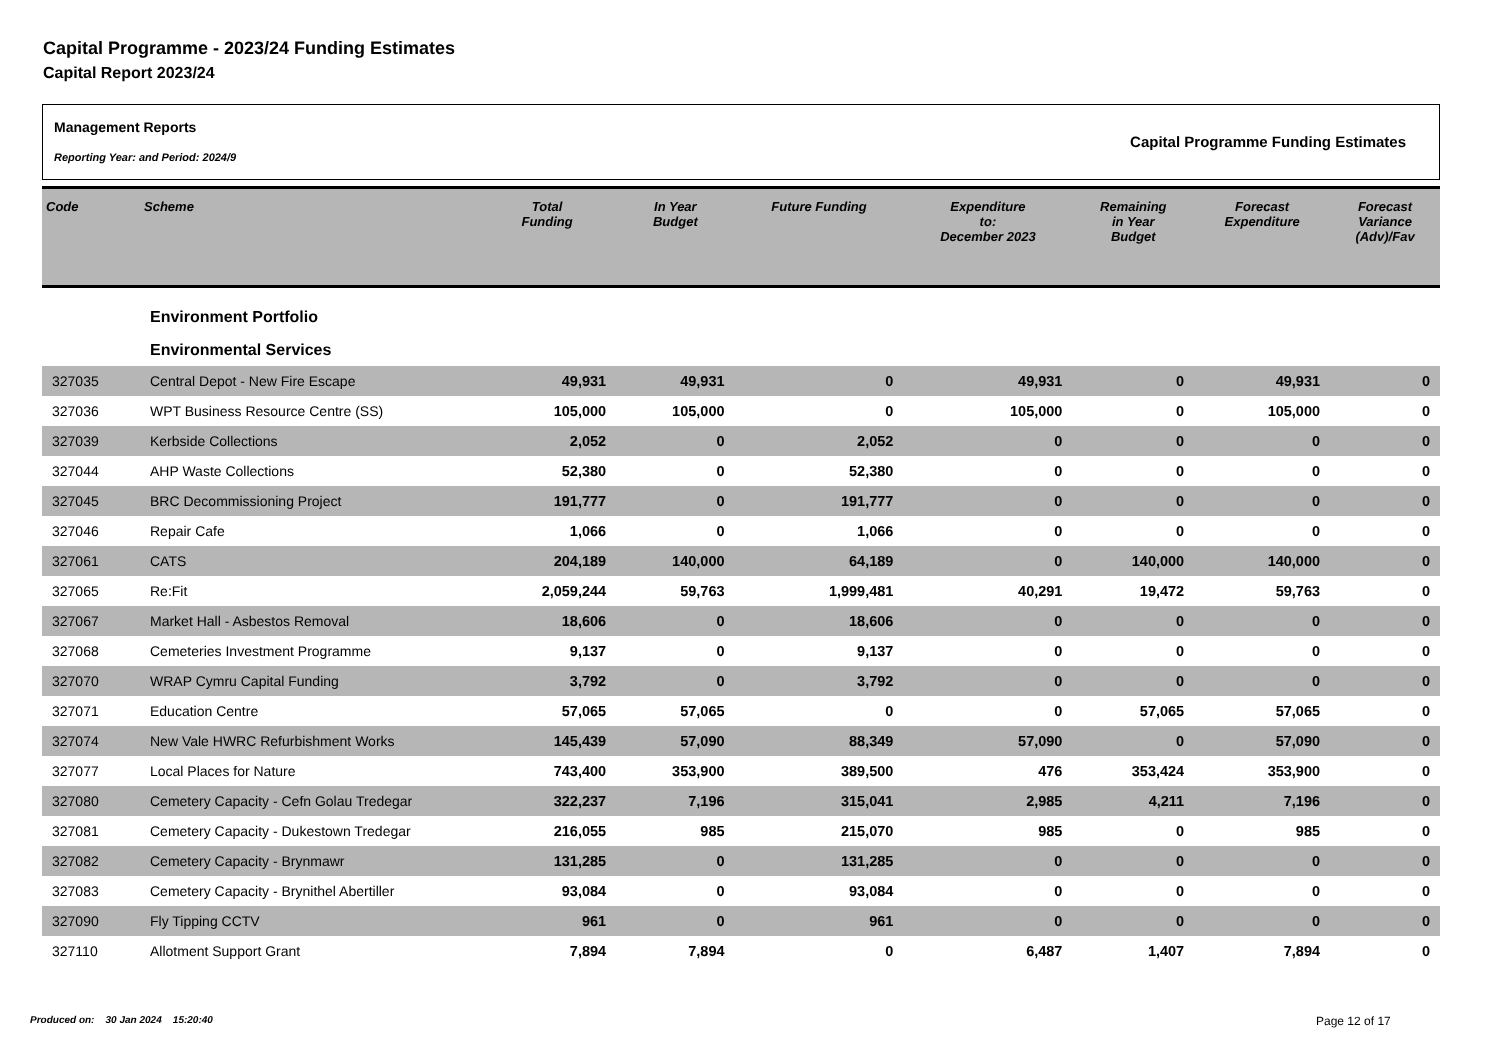Capital Programme - 2023/24 Funding Estimates
Capital Report 2023/24
Management Reports
Reporting Year: and Period: 2024/9
Capital Programme Funding Estimates
| Code | Scheme | Total Funding | In Year Budget | Future Funding | Expenditure to: December 2023 | Remaining in Year Budget | Forecast Expenditure | Forecast Variance (Adv)/Fav |
| --- | --- | --- | --- | --- | --- | --- | --- | --- |
| | Environment Portfolio | | | | | | | |
| | Environmental Services | | | | | | | |
| 327035 | Central Depot - New Fire Escape | 49,931 | 49,931 | 0 | 49,931 | 0 | 49,931 | 0 |
| 327036 | WPT Business Resource Centre (SS) | 105,000 | 105,000 | 0 | 105,000 | 0 | 105,000 | 0 |
| 327039 | Kerbside Collections | 2,052 | 0 | 2,052 | 0 | 0 | 0 | 0 |
| 327044 | AHP Waste Collections | 52,380 | 0 | 52,380 | 0 | 0 | 0 | 0 |
| 327045 | BRC Decommissioning Project | 191,777 | 0 | 191,777 | 0 | 0 | 0 | 0 |
| 327046 | Repair Cafe | 1,066 | 0 | 1,066 | 0 | 0 | 0 | 0 |
| 327061 | CATS | 204,189 | 140,000 | 64,189 | 0 | 140,000 | 140,000 | 0 |
| 327065 | Re:Fit | 2,059,244 | 59,763 | 1,999,481 | 40,291 | 19,472 | 59,763 | 0 |
| 327067 | Market Hall - Asbestos Removal | 18,606 | 0 | 18,606 | 0 | 0 | 0 | 0 |
| 327068 | Cemeteries Investment Programme | 9,137 | 0 | 9,137 | 0 | 0 | 0 | 0 |
| 327070 | WRAP Cymru Capital Funding | 3,792 | 0 | 3,792 | 0 | 0 | 0 | 0 |
| 327071 | Education Centre | 57,065 | 57,065 | 0 | 0 | 57,065 | 57,065 | 0 |
| 327074 | New Vale HWRC Refurbishment Works | 145,439 | 57,090 | 88,349 | 57,090 | 0 | 57,090 | 0 |
| 327077 | Local Places for Nature | 743,400 | 353,900 | 389,500 | 476 | 353,424 | 353,900 | 0 |
| 327080 | Cemetery Capacity - Cefn Golau Tredegar | 322,237 | 7,196 | 315,041 | 2,985 | 4,211 | 7,196 | 0 |
| 327081 | Cemetery Capacity - Dukestown Tredegar | 216,055 | 985 | 215,070 | 985 | 0 | 985 | 0 |
| 327082 | Cemetery Capacity - Brynmawr | 131,285 | 0 | 131,285 | 0 | 0 | 0 | 0 |
| 327083 | Cemetery Capacity - Brynithel Abertiller | 93,084 | 0 | 93,084 | 0 | 0 | 0 | 0 |
| 327090 | Fly Tipping CCTV | 961 | 0 | 961 | 0 | 0 | 0 | 0 |
| 327110 | Allotment Support Grant | 7,894 | 7,894 | 0 | 6,487 | 1,407 | 7,894 | 0 |
Produced on: 30 Jan 2024 15:20:40
Page 12 of 17